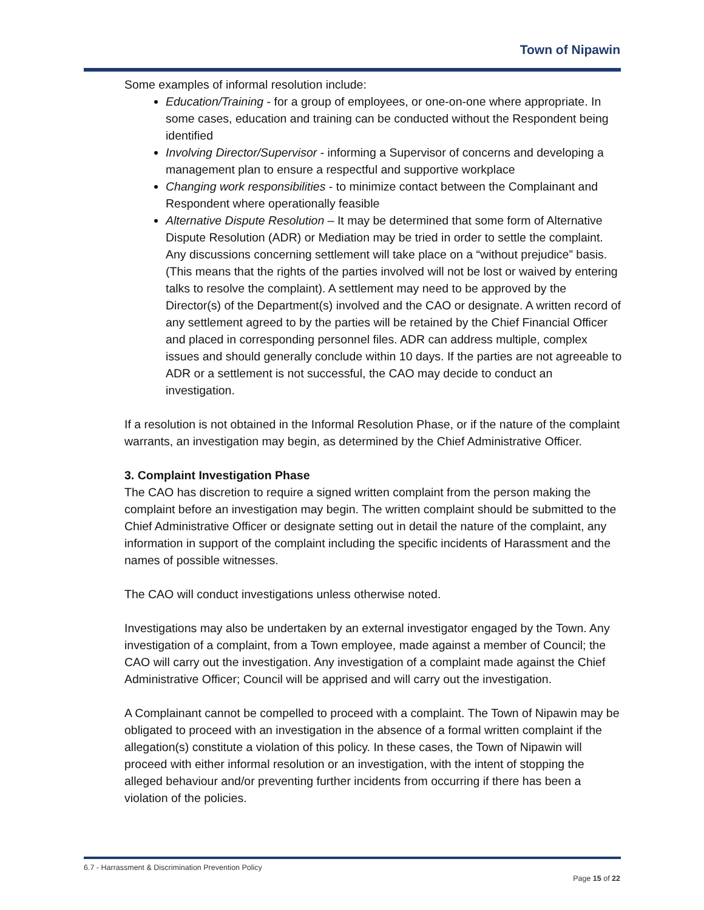Town of Nipawin
Some examples of informal resolution include:
Education/Training - for a group of employees, or one-on-one where appropriate. In some cases, education and training can be conducted without the Respondent being identified
Involving Director/Supervisor - informing a Supervisor of concerns and developing a management plan to ensure a respectful and supportive workplace
Changing work responsibilities - to minimize contact between the Complainant and Respondent where operationally feasible
Alternative Dispute Resolution – It may be determined that some form of Alternative Dispute Resolution (ADR) or Mediation may be tried in order to settle the complaint. Any discussions concerning settlement will take place on a “without prejudice” basis. (This means that the rights of the parties involved will not be lost or waived by entering talks to resolve the complaint). A settlement may need to be approved by the Director(s) of the Department(s) involved and the CAO or designate. A written record of any settlement agreed to by the parties will be retained by the Chief Financial Officer and placed in corresponding personnel files. ADR can address multiple, complex issues and should generally conclude within 10 days. If the parties are not agreeable to ADR or a settlement is not successful, the CAO may decide to conduct an investigation.
If a resolution is not obtained in the Informal Resolution Phase, or if the nature of the complaint warrants, an investigation may begin, as determined by the Chief Administrative Officer.
3. Complaint Investigation Phase
The CAO has discretion to require a signed written complaint from the person making the complaint before an investigation may begin. The written complaint should be submitted to the Chief Administrative Officer or designate setting out in detail the nature of the complaint, any information in support of the complaint including the specific incidents of Harassment and the names of possible witnesses.
The CAO will conduct investigations unless otherwise noted.
Investigations may also be undertaken by an external investigator engaged by the Town. Any investigation of a complaint, from a Town employee, made against a member of Council; the CAO will carry out the investigation. Any investigation of a complaint made against the Chief Administrative Officer; Council will be apprised and will carry out the investigation.
A Complainant cannot be compelled to proceed with a complaint. The Town of Nipawin may be obligated to proceed with an investigation in the absence of a formal written complaint if the allegation(s) constitute a violation of this policy. In these cases, the Town of Nipawin will proceed with either informal resolution or an investigation, with the intent of stopping the alleged behaviour and/or preventing further incidents from occurring if there has been a violation of the policies.
6.7 - Harrassment & Discrimination Prevention Policy
Page 15 of 22